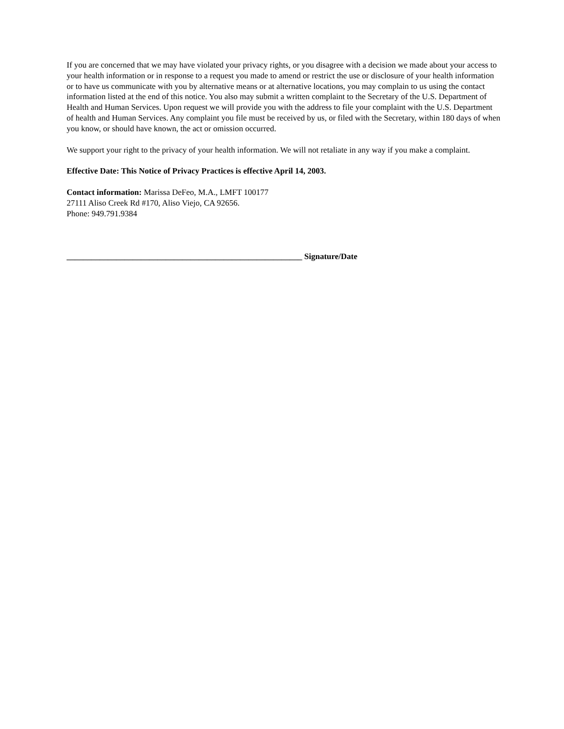If you are concerned that we may have violated your privacy rights, or you disagree with a decision we made about your access to your health information or in response to a request you made to amend or restrict the use or disclosure of your health information or to have us communicate with you by alternative means or at alternative locations, you may complain to us using the contact information listed at the end of this notice. You also may submit a written complaint to the Secretary of the U.S. Department of Health and Human Services. Upon request we will provide you with the address to file your complaint with the U.S. Department of health and Human Services. Any complaint you file must be received by us, or filed with the Secretary, within 180 days of when you know, or should have known, the act or omission occurred.
We support your right to the privacy of your health information. We will not retaliate in any way if you make a complaint.
Effective Date: This Notice of Privacy Practices is effective April 14, 2003.
Contact information: Marissa DeFeo, M.A., LMFT 100177
27111 Aliso Creek Rd #170, Aliso Viejo, CA 92656.
Phone: 949.791.9384
_________________________________________________________ Signature/Date